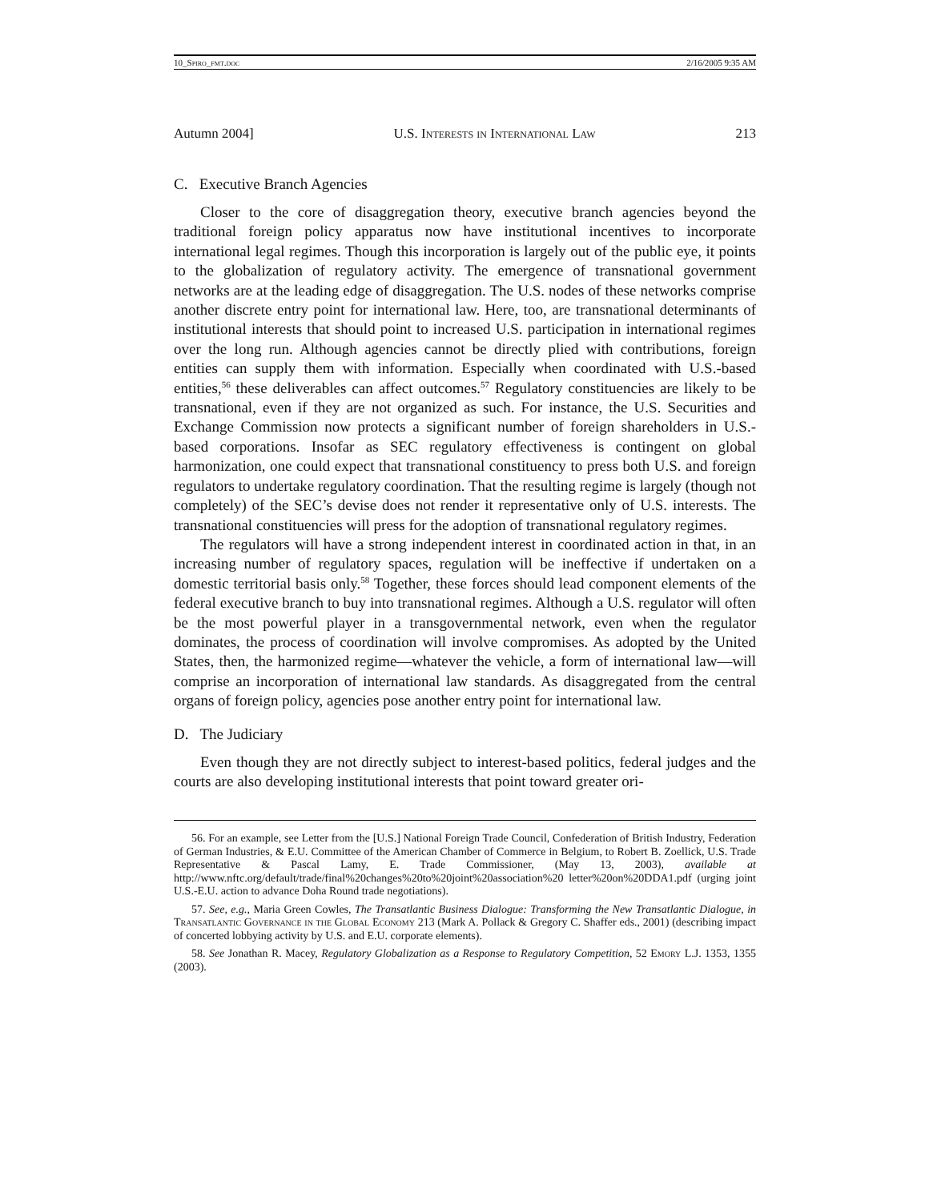10_Spiro_fmt.doc 2/16/2005 9:35 AM
Autumn 2004] U.S. Interests in International Law 213
C. Executive Branch Agencies
Closer to the core of disaggregation theory, executive branch agencies beyond the traditional foreign policy apparatus now have institutional incentives to incorporate international legal regimes. Though this incorporation is largely out of the public eye, it points to the globalization of regulatory activity. The emergence of transnational government networks are at the leading edge of disaggregation. The U.S. nodes of these networks comprise another discrete entry point for international law. Here, too, are transnational determinants of institutional interests that should point to increased U.S. participation in international regimes over the long run. Although agencies cannot be directly plied with contributions, foreign entities can supply them with information. Especially when coordinated with U.S.-based entities,<sup>56</sup> these deliverables can affect outcomes.<sup>57</sup> Regulatory constituencies are likely to be transnational, even if they are not organized as such. For instance, the U.S. Securities and Exchange Commission now protects a significant number of foreign shareholders in U.S.-based corporations. Insofar as SEC regulatory effectiveness is contingent on global harmonization, one could expect that transnational constituency to press both U.S. and foreign regulators to undertake regulatory coordination. That the resulting regime is largely (though not completely) of the SEC’s devise does not render it representative only of U.S. interests. The transnational constituencies will press for the adoption of transnational regulatory regimes.
The regulators will have a strong independent interest in coordinated action in that, in an increasing number of regulatory spaces, regulation will be ineffective if undertaken on a domestic territorial basis only.<sup>58</sup> Together, these forces should lead component elements of the federal executive branch to buy into transnational regimes. Although a U.S. regulator will often be the most powerful player in a transgovernmental network, even when the regulator dominates, the process of coordination will involve compromises. As adopted by the United States, then, the harmonized regime—whatever the vehicle, a form of international law—will comprise an incorporation of international law standards. As disaggregated from the central organs of foreign policy, agencies pose another entry point for international law.
D. The Judiciary
Even though they are not directly subject to interest-based politics, federal judges and the courts are also developing institutional interests that point toward greater ori-
56. For an example, see Letter from the [U.S.] National Foreign Trade Council, Confederation of British Industry, Federation of German Industries, & E.U. Committee of the American Chamber of Commerce in Belgium, to Robert B. Zoellick, U.S. Trade Representative & Pascal Lamy, E. Trade Commissioner, (May 13, 2003), available at http://www.nftc.org/default/trade/final%20changes%20to%20joint%20association%20 letter%20on%20DDA1.pdf (urging joint U.S.-E.U. action to advance Doha Round trade negotiations).
57. See, e.g., Maria Green Cowles, The Transatlantic Business Dialogue: Transforming the New Transatlantic Dialogue, in Transatlantic Governance in the Global Economy 213 (Mark A. Pollack & Gregory C. Shaffer eds., 2001) (describing impact of concerted lobbying activity by U.S. and E.U. corporate elements).
58. See Jonathan R. Macey, Regulatory Globalization as a Response to Regulatory Competition, 52 Emory L.J. 1353, 1355 (2003).